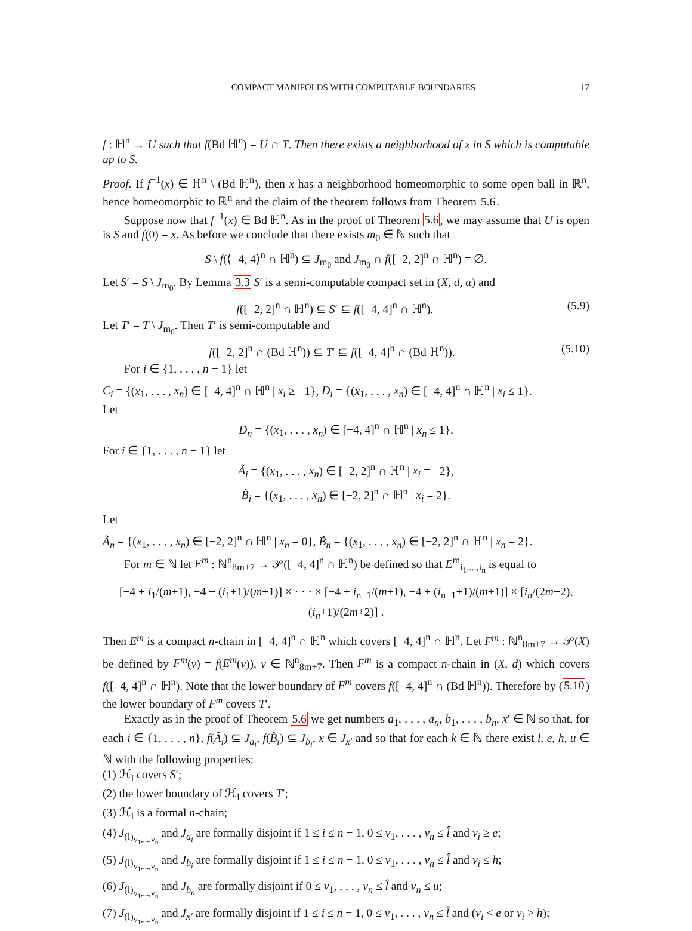COMPACT MANIFOLDS WITH COMPUTABLE BOUNDARIES 17
f : ℍ<sup>n</sup> → U such that f(Bd ℍ<sup>n</sup>) = U ∩ T. Then there exists a neighborhood of x in S which is computable up to S.
Proof. If f<sup>−1</sup>(x) ∈ ℍ<sup>n</sup> \ (Bd ℍ<sup>n</sup>), then x has a neighborhood homeomorphic to some open ball in ℝ<sup>n</sup>, hence homeomorphic to ℝ<sup>n</sup> and the claim of the theorem follows from Theorem 5.6.
Suppose now that f<sup>−1</sup>(x) ∈ Bd ℍ<sup>n</sup>. As in the proof of Theorem 5.6, we may assume that U is open is S and f(0) = x. As before we conclude that there exists m<sub>0</sub> ∈ ℕ such that
S \ f(⟨−4, 4⟩<sup>n</sup> ∩ ℍ<sup>n</sup>) ⊆ J<sub>m<sub>0</sub></sub> and J<sub>m<sub>0</sub></sub> ∩ f([−2, 2]<sup>n</sup> ∩ ℍ<sup>n</sup>) = ∅.
Let S′ = S \ J<sub>m<sub>0</sub></sub>. By Lemma 3.3 S′ is a semi-computable compact set in (X, d, α) and
f([−2, 2]<sup>n</sup> ∩ ℍ<sup>n</sup>) ⊆ S′ ⊆ f([−4, 4]<sup>n</sup> ∩ ℍ<sup>n</sup>). (5.9)
Let T′ = T \ J<sub>m<sub>0</sub></sub>. Then T′ is semi-computable and
f([−2, 2]<sup>n</sup> ∩ (Bd ℍ<sup>n</sup>)) ⊆ T′ ⊆ f([−4, 4]<sup>n</sup> ∩ (Bd ℍ<sup>n</sup>)). (5.10)
For i ∈ {1, . . . , n − 1} let
C<sub>i</sub> = {(x<sub>1</sub>, . . . , x<sub>n</sub>) ∈ [−4, 4]<sup>n</sup> ∩ ℍ<sup>n</sup> | x<sub>i</sub> ≥ −1}, D<sub>i</sub> = {(x<sub>1</sub>, . . . , x<sub>n</sub>) ∈ [−4, 4]<sup>n</sup> ∩ ℍ<sup>n</sup> | x<sub>i</sub> ≤ 1}.
Let
D<sub>n</sub> = {(x<sub>1</sub>, . . . , x<sub>n</sub>) ∈ [−4, 4]<sup>n</sup> ∩ ℍ<sup>n</sup> | x<sub>n</sub> ≤ 1}.
For i ∈ {1, . . . , n − 1} let
Ã<sub>i</sub> = {(x<sub>1</sub>, . . . , x<sub>n</sub>) ∈ [−2, 2]<sup>n</sup> ∩ ℍ<sup>n</sup> | x<sub>i</sub> = −2},
B̃<sub>i</sub> = {(x<sub>1</sub>, . . . , x<sub>n</sub>) ∈ [−2, 2]<sup>n</sup> ∩ ℍ<sup>n</sup> | x<sub>i</sub> = 2}.
Let
Ã<sub>n</sub> = {(x<sub>1</sub>, . . . , x<sub>n</sub>) ∈ [−2, 2]<sup>n</sup> ∩ ℍ<sup>n</sup> | x<sub>n</sub> = 0}, B̃<sub>n</sub> = {(x<sub>1</sub>, . . . , x<sub>n</sub>) ∈ [−2, 2]<sup>n</sup> ∩ ℍ<sup>n</sup> | x<sub>n</sub> = 2}.
For m ∈ ℕ let E<sup>m</sup> : ℕ<sup>n</sup><sub>8m+7</sub> → 𝒫([−4, 4]<sup>n</sup> ∩ ℍ<sup>n</sup>) be defined so that E<sup>m</sup><sub>i<sub>1</sub>,...,i<sub>n</sub></sub> is equal to
[−4 + i<sub>1</sub>/(m+1), −4 + (i<sub>1</sub>+1)/(m+1)] × · · · × [−4 + i<sub>n−1</sub>/(m+1), −4 + (i<sub>n−1</sub>+1)/(m+1)] × [i<sub>n</sub>/(2m+2), (i<sub>n</sub>+1)/(2m+2)] .
Then E<sup>m</sup> is a compact n-chain in [−4, 4]<sup>n</sup> ∩ ℍ<sup>n</sup> which covers [−4, 4]<sup>n</sup> ∩ ℍ<sup>n</sup>. Let F<sup>m</sup> : ℕ<sup>n</sup><sub>8m+7</sub> → 𝒫(X) be defined by F<sup>m</sup>(v) = f(E<sup>m</sup>(v)), v ∈ ℕ<sup>n</sup><sub>8m+7</sub>. Then F<sup>m</sup> is a compact n-chain in (X, d) which covers f([−4, 4]<sup>n</sup> ∩ ℍ<sup>n</sup>). Note that the lower boundary of F<sup>m</sup> covers f([−4, 4]<sup>n</sup> ∩ (Bd ℍ<sup>n</sup>)). Therefore by (5.10) the lower boundary of F<sup>m</sup> covers T′.
Exactly as in the proof of Theorem 5.6 we get numbers a<sub>1</sub>, . . . , a<sub>n</sub>, b<sub>1</sub>, . . . , b<sub>n</sub>, x′ ∈ ℕ so that, for each i ∈ {1, . . . , n}, f(Ã<sub>i</sub>) ⊆ J<sub>a<sub>i</sub></sub>, f(B̃<sub>i</sub>) ⊆ J<sub>b<sub>i</sub></sub>, x ∈ J<sub>x′</sub> and so that for each k ∈ ℕ there exist l, e, h, u ∈ ℕ with the following properties:
(1) ℋ<sub>l</sub> covers S′;
(2) the lower boundary of ℋ<sub>l</sub> covers T′;
(3) ℋ<sub>l</sub> is a formal n-chain;
(4) J<sub>(l)<sub>v<sub>1</sub>,...,v<sub>n</sub></sub></sub> and J<sub>a<sub>i</sub></sub> are formally disjoint if 1 ≤ i ≤ n − 1, 0 ≤ v<sub>1</sub>, . . . , v<sub>n</sub> ≤ l̂ and v<sub>i</sub> ≥ e;
(5) J<sub>(l)<sub>v<sub>1</sub>,...,v<sub>n</sub></sub></sub> and J<sub>b<sub>i</sub></sub> are formally disjoint if 1 ≤ i ≤ n − 1, 0 ≤ v<sub>1</sub>, . . . , v<sub>n</sub> ≤ l̂ and v<sub>i</sub> ≤ h;
(6) J<sub>(l)<sub>v<sub>1</sub>,...,v<sub>n</sub></sub></sub> and J<sub>b<sub>n</sub></sub> are formally disjoint if 0 ≤ v<sub>1</sub>, . . . , v<sub>n</sub> ≤ l̂ and v<sub>n</sub> ≤ u;
(7) J<sub>(l)<sub>v<sub>1</sub>,...,v<sub>n</sub></sub></sub> and J<sub>x′</sub> are formally disjoint if 1 ≤ i ≤ n − 1, 0 ≤ v<sub>1</sub>, . . . , v<sub>n</sub> ≤ l̂ and (v<sub>i</sub> < e or v<sub>i</sub> > h);